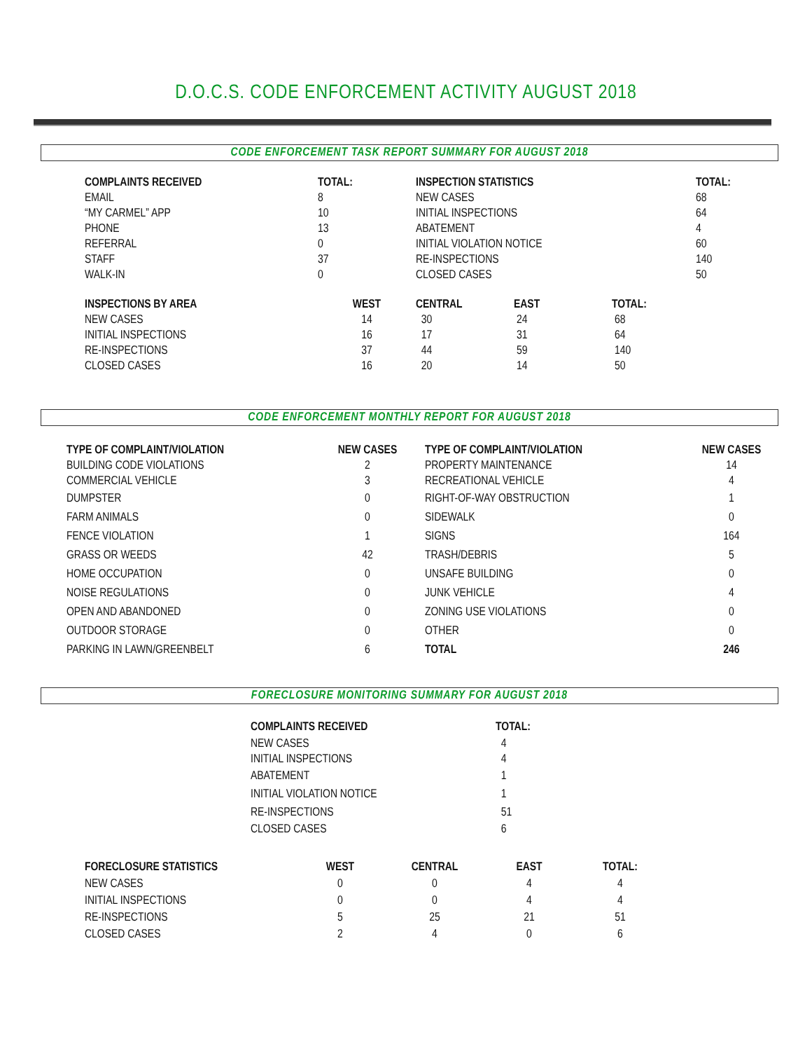D.O.C.S. CODE ENFORCEMENT ACTIVITY AUGUST 2018
CODE ENFORCEMENT TASK REPORT SUMMARY FOR AUGUST 2018
| COMPLAINTS RECEIVED | TOTAL: | INSPECTION STATISTICS | | | TOTAL: |
| --- | --- | --- | --- | --- | --- |
| EMAIL | 8 | NEW CASES | | | 68 |
| “MY CARMEL” APP | 10 | INITIAL INSPECTIONS | | | 64 |
| PHONE | 13 | ABATEMENT | | | 4 |
| REFERRAL | 0 | INITIAL VIOLATION NOTICE | | | 60 |
| STAFF | 37 | RE-INSPECTIONS | | | 140 |
| WALK-IN | 0 | CLOSED CASES | | | 50 |
| INSPECTIONS BY AREA | WEST | CENTRAL | EAST | TOTAL: | |
| NEW CASES | 14 | 30 | 24 | 68 | |
| INITIAL INSPECTIONS | 16 | 17 | 31 | 64 | |
| RE-INSPECTIONS | 37 | 44 | 59 | 140 | |
| CLOSED CASES | 16 | 20 | 14 | 50 | |
CODE ENFORCEMENT MONTHLY REPORT FOR AUGUST 2018
| TYPE OF COMPLAINT/VIOLATION | NEW CASES | TYPE OF COMPLAINT/VIOLATION | NEW CASES |
| --- | --- | --- | --- |
| BUILDING CODE VIOLATIONS | 2 | PROPERTY MAINTENANCE | 14 |
| COMMERCIAL VEHICLE | 3 | RECREATIONAL VEHICLE | 4 |
| DUMPSTER | 0 | RIGHT-OF-WAY OBSTRUCTION | 1 |
| FARM ANIMALS | 0 | SIDEWALK | 0 |
| FENCE VIOLATION | 1 | SIGNS | 164 |
| GRASS OR WEEDS | 42 | TRASH/DEBRIS | 5 |
| HOME OCCUPATION | 0 | UNSAFE BUILDING | 0 |
| NOISE REGULATIONS | 0 | JUNK VEHICLE | 4 |
| OPEN AND ABANDONED | 0 | ZONING USE VIOLATIONS | 0 |
| OUTDOOR STORAGE | 0 | OTHER | 0 |
| PARKING IN LAWN/GREENBELT | 6 | TOTAL | 246 |
FORECLOSURE MONITORING SUMMARY FOR AUGUST 2018
| COMPLAINTS RECEIVED | TOTAL: |
| --- | --- |
| NEW CASES | 4 |
| INITIAL INSPECTIONS | 4 |
| ABATEMENT | 1 |
| INITIAL VIOLATION NOTICE | 1 |
| RE-INSPECTIONS | 51 |
| CLOSED CASES | 6 |
| FORECLOSURE STATISTICS | WEST | CENTRAL | EAST | TOTAL: |
| --- | --- | --- | --- | --- |
| NEW CASES | 0 | 0 | 4 | 4 |
| INITIAL INSPECTIONS | 0 | 0 | 4 | 4 |
| RE-INSPECTIONS | 5 | 25 | 21 | 51 |
| CLOSED CASES | 2 | 4 | 0 | 6 |